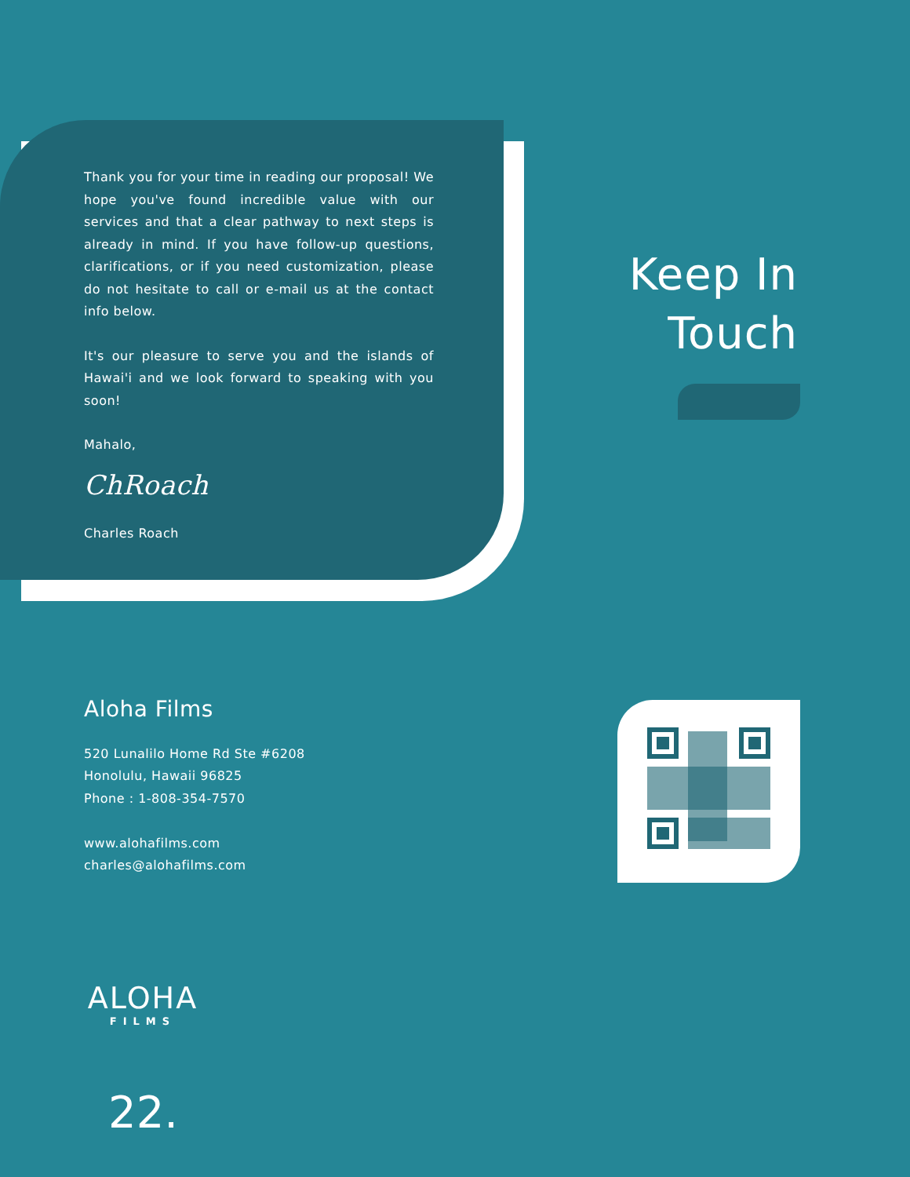Thank you for your time in reading our proposal! We hope you've found incredible value with our services and that a clear pathway to next steps is already in mind. If you have follow-up questions, clarifications, or if you need customization, please do not hesitate to call or e-mail us at the contact info below.
It's our pleasure to serve you and the islands of Hawai'i and we look forward to speaking with you soon!
Mahalo,
ChRoach
Charles Roach
Keep In
Touch
Aloha Films
520 Lunalilo Home Rd Ste #6208
Honolulu, Hawaii 96825
Phone : 1-808-354-7570
www.alohafilms.com
charles@alohafilms.com
ALOHA
FILMS
22.